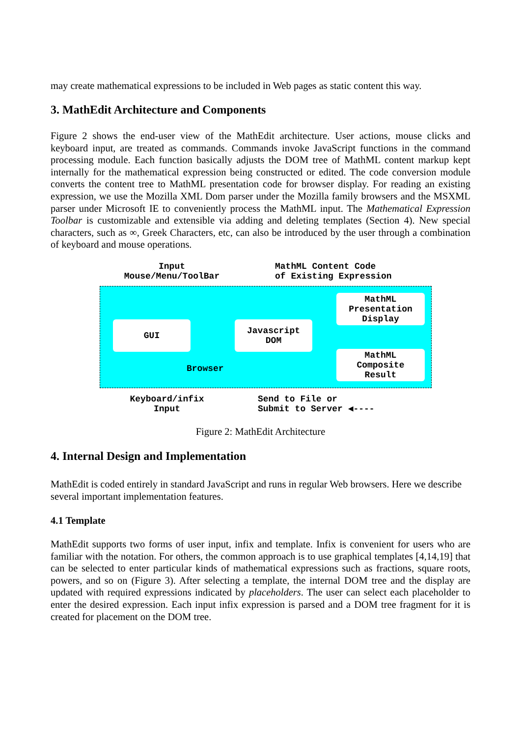may create mathematical expressions to be included in Web pages as static content this way.
3. MathEdit Architecture and Components
Figure 2 shows the end-user view of the MathEdit architecture. User actions, mouse clicks and keyboard input, are treated as commands. Commands invoke JavaScript functions in the command processing module. Each function basically adjusts the DOM tree of MathML content markup kept internally for the mathematical expression being constructed or edited. The code conversion module converts the content tree to MathML presentation code for browser display. For reading an existing expression, we use the Mozilla XML Dom parser under the Mozilla family browsers and the MSXML parser under Microsoft IE to conveniently process the MathML input. The Mathematical Expression Toolbar is customizable and extensible via adding and deleting templates (Section 4). New special characters, such as ∞, Greek Characters, etc, can also be introduced by the user through a combination of keyboard and mouse operations.
Input
Mouse/Menu/ToolBar
MathML Content Code
of Existing Expression
GUI
Javascript
DOM
MathML
Presentation
Display
MathML
Composite
Result
Browser
Keyboard/infix
Input
Send to File or
Submit to Server ◀----
Figure 2: MathEdit Architecture
4. Internal Design and Implementation
MathEdit is coded entirely in standard JavaScript and runs in regular Web browsers. Here we describe several important implementation features.
4.1 Template
MathEdit supports two forms of user input, infix and template. Infix is convenient for users who are familiar with the notation. For others, the common approach is to use graphical templates [4,14,19] that can be selected to enter particular kinds of mathematical expressions such as fractions, square roots, powers, and so on (Figure 3). After selecting a template, the internal DOM tree and the display are updated with required expressions indicated by placeholders. The user can select each placeholder to enter the desired expression. Each input infix expression is parsed and a DOM tree fragment for it is created for placement on the DOM tree.